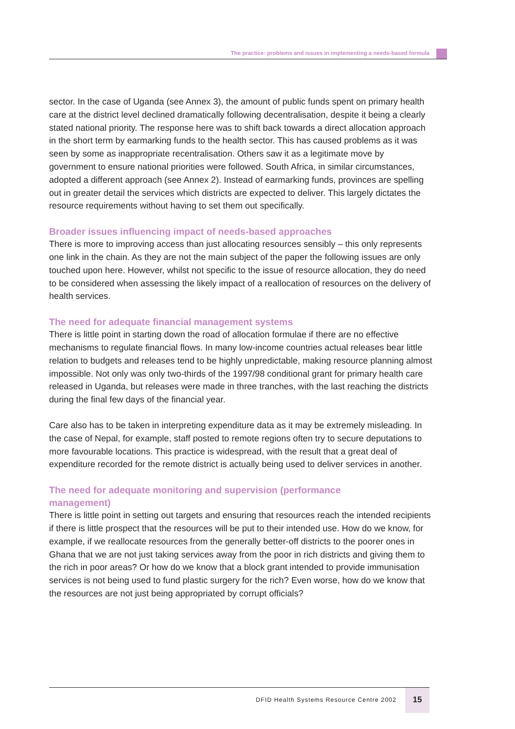The practice: problems and issues in implementing a needs-based formula
sector. In the case of Uganda (see Annex 3), the amount of public funds spent on primary health care at the district level declined dramatically following decentralisation, despite it being a clearly stated national priority. The response here was to shift back towards a direct allocation approach in the short term by earmarking funds to the health sector. This has caused problems as it was seen by some as inappropriate recentralisation. Others saw it as a legitimate move by government to ensure national priorities were followed. South Africa, in similar circumstances, adopted a different approach (see Annex 2). Instead of earmarking funds, provinces are spelling out in greater detail the services which districts are expected to deliver. This largely dictates the resource requirements without having to set them out specifically.
Broader issues influencing impact of needs-based approaches
There is more to improving access than just allocating resources sensibly – this only represents one link in the chain. As they are not the main subject of the paper the following issues are only touched upon here. However, whilst not specific to the issue of resource allocation, they do need to be considered when assessing the likely impact of a reallocation of resources on the delivery of health services.
The need for adequate financial management systems
There is little point in starting down the road of allocation formulae if there are no effective mechanisms to regulate financial flows. In many low-income countries actual releases bear little relation to budgets and releases tend to be highly unpredictable, making resource planning almost impossible. Not only was only two-thirds of the 1997/98 conditional grant for primary health care released in Uganda, but releases were made in three tranches, with the last reaching the districts during the final few days of the financial year.
Care also has to be taken in interpreting expenditure data as it may be extremely misleading. In the case of Nepal, for example, staff posted to remote regions often try to secure deputations to more favourable locations. This practice is widespread, with the result that a great deal of expenditure recorded for the remote district is actually being used to deliver services in another.
The need for adequate monitoring and supervision (performance
management)
There is little point in setting out targets and ensuring that resources reach the intended recipients if there is little prospect that the resources will be put to their intended use. How do we know, for example, if we reallocate resources from the generally better-off districts to the poorer ones in Ghana that we are not just taking services away from the poor in rich districts and giving them to the rich in poor areas? Or how do we know that a block grant intended to provide immunisation services is not being used to fund plastic surgery for the rich? Even worse, how do we know that the resources are not just being appropriated by corrupt officials?
DFID Health Systems Resource Centre 2002
15